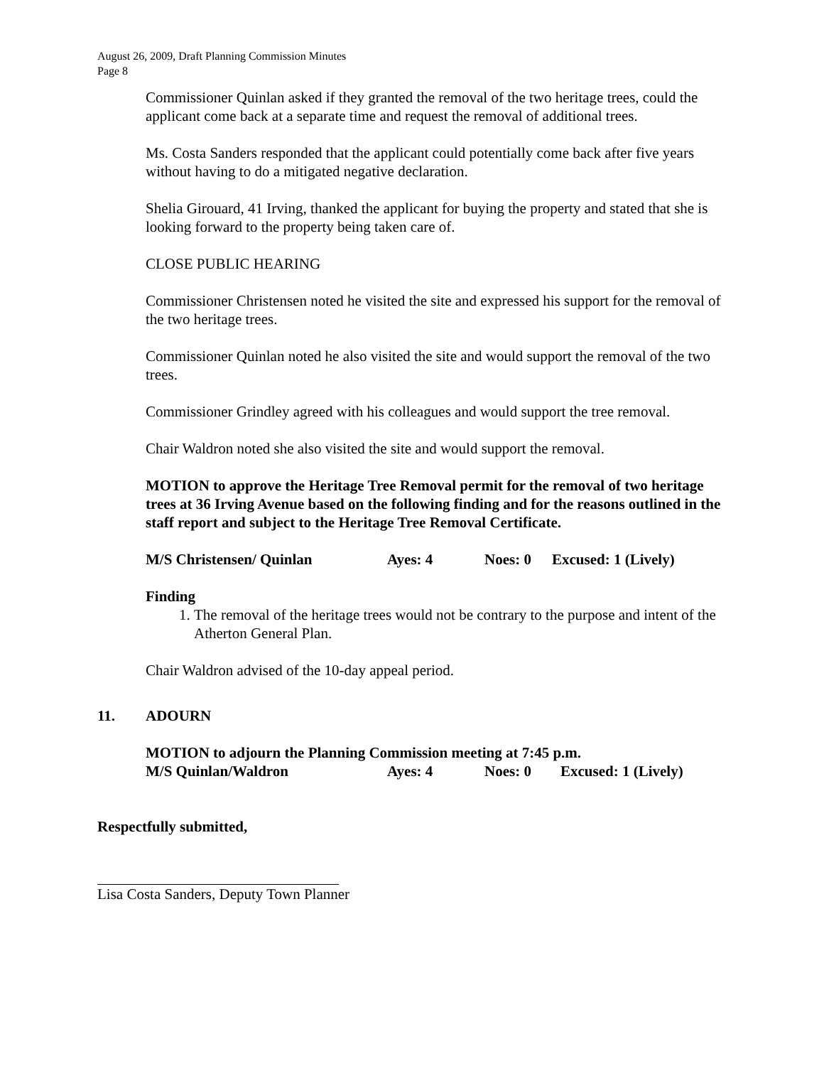August 26, 2009, Draft Planning Commission Minutes
Page 8
Commissioner Quinlan asked if they granted the removal of the two heritage trees, could the applicant come back at a separate time and request the removal of additional trees.
Ms. Costa Sanders responded that the applicant could potentially come back after five years without having to do a mitigated negative declaration.
Shelia Girouard, 41 Irving, thanked the applicant for buying the property and stated that she is looking forward to the property being taken care of.
CLOSE PUBLIC HEARING
Commissioner Christensen noted he visited the site and expressed his support for the removal of the two heritage trees.
Commissioner Quinlan noted he also visited the site and would support the removal of the two trees.
Commissioner Grindley agreed with his colleagues and would support the tree removal.
Chair Waldron noted she also visited the site and would support the removal.
MOTION to approve the Heritage Tree Removal permit for the removal of two heritage trees at 36 Irving Avenue based on the following finding and for the reasons outlined in the staff report and subject to the Heritage Tree Removal Certificate.
M/S Christensen/ Quinlan Ayes: 4 Noes: 0 Excused: 1 (Lively)
Finding
1. The removal of the heritage trees would not be contrary to the purpose and intent of the Atherton General Plan.
Chair Waldron advised of the 10-day appeal period.
11. ADOURN
MOTION to adjourn the Planning Commission meeting at 7:45 p.m.
M/S Quinlan/Waldron Ayes: 4 Noes: 0 Excused: 1 (Lively)
Respectfully submitted,
Lisa Costa Sanders, Deputy Town Planner